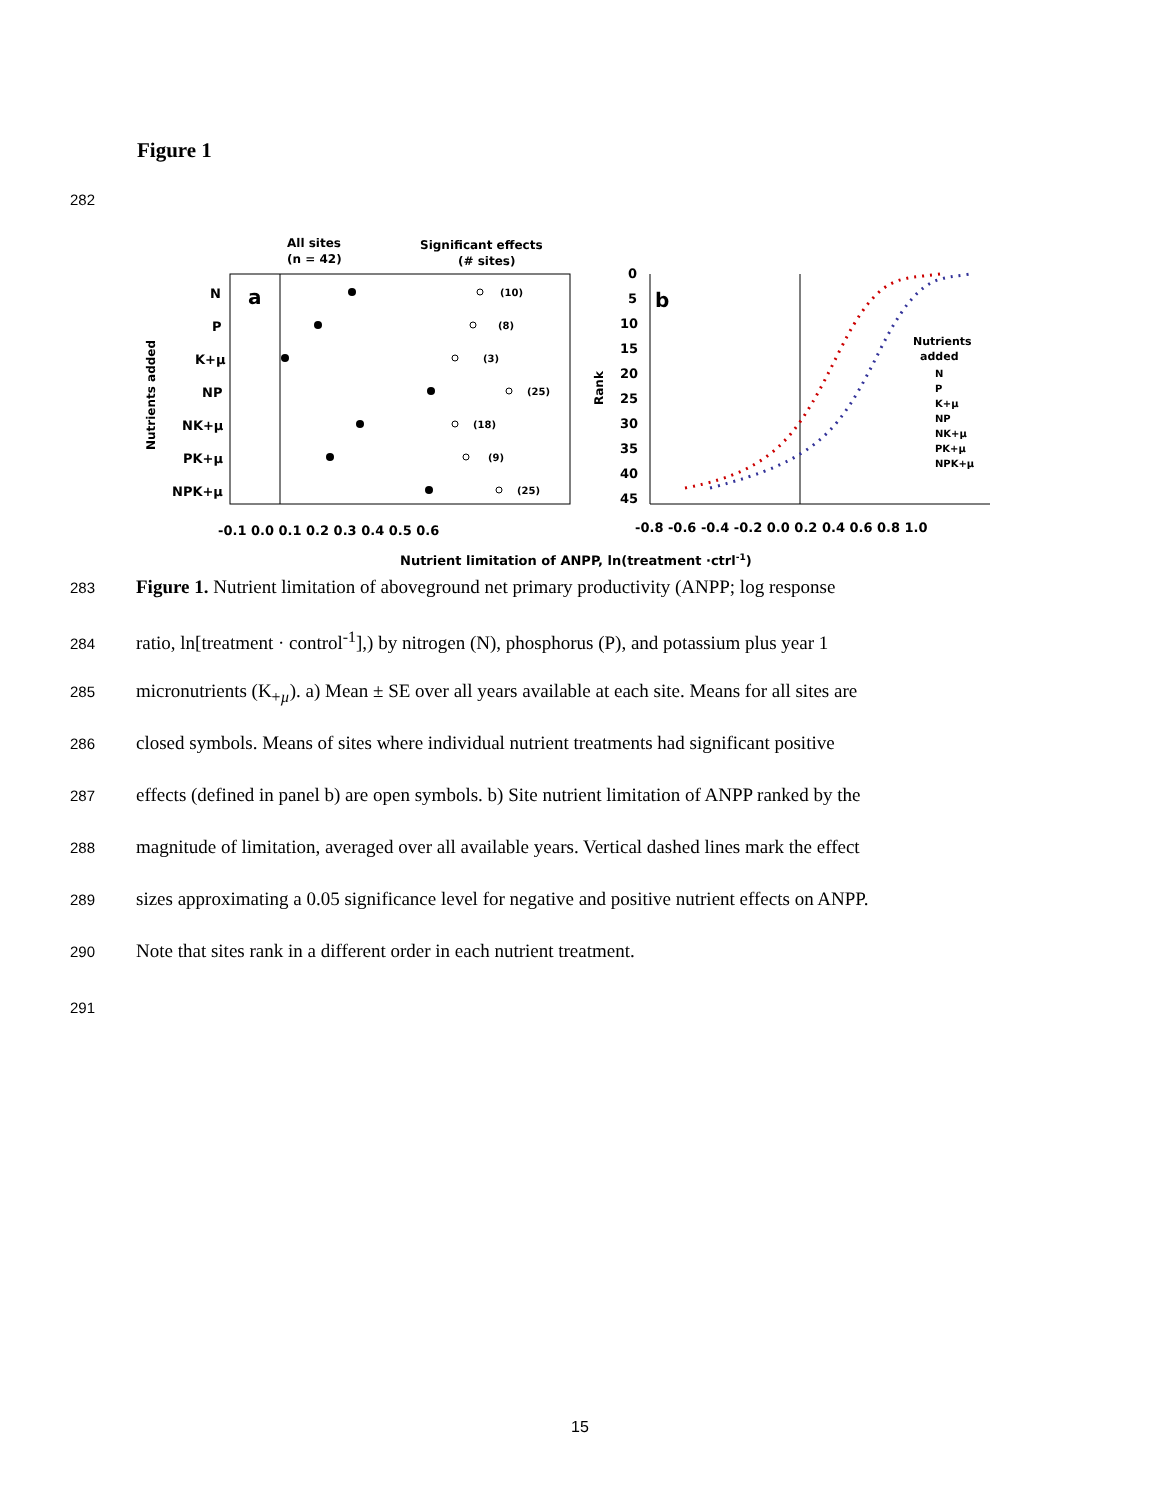Figure 1
282
All sites
(n = 42)
Significant effects
(# sites)
a
N
P
K+µ
NP
NK+µ
PK+µ
NPK+µ
Nutrients added
(10)
(8)
(3)
(25)
(18)
(9)
(25)
-0.1 0.0 0.1 0.2 0.3 0.4 0.5 0.6
b
0
5
10
15
20
25
30
35
40
45
Rank
Nutrients
added
N
P
K+µ
NP
NK+µ
PK+µ
NPK+µ
-0.8 -0.6 -0.4 -0.2 0.0 0.2 0.4 0.6 0.8 1.0
Nutrient limitation of ANPP, ln(treatment ·ctrl-1)
283 Figure 1. Nutrient limitation of aboveground net primary productivity (ANPP; log response
284 ratio, ln[treatment · control<sup>-1</sup>],) by nitrogen (N), phosphorus (P), and potassium plus year 1
285 micronutrients (K<sub>+µ</sub>). a) Mean ± SE over all years available at each site. Means for all sites are
286 closed symbols. Means of sites where individual nutrient treatments had significant positive
287 effects (defined in panel b) are open symbols. b) Site nutrient limitation of ANPP ranked by the
288 magnitude of limitation, averaged over all available years. Vertical dashed lines mark the effect
289 sizes approximating a 0.05 significance level for negative and positive nutrient effects on ANPP.
290 Note that sites rank in a different order in each nutrient treatment.
291
15